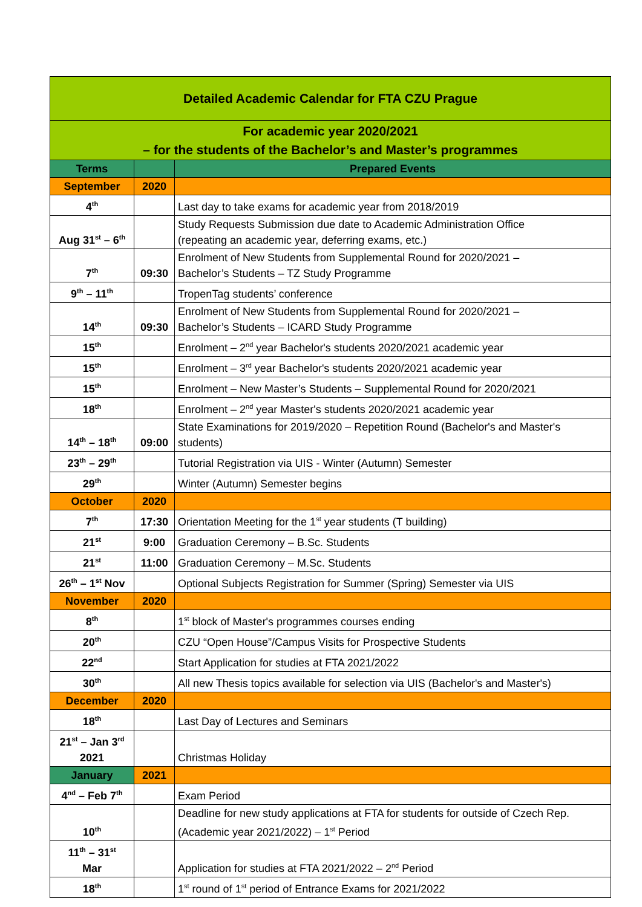| Detailed Academic Calendar for FTA CZU Prague | | |
| For academic year 2020/2021 – for the students of the Bachelor’s and Master’s programmes | | |
| Terms | | Prepared Events |
| September | 2020 | |
| 4<sup>th</sup> | | Last day to take exams for academic year from 2018/2019 |
| Aug 31<sup>st</sup> – 6<sup>th</sup> | | Study Requests Submission due date to Academic Administration Office (repeating an academic year, deferring exams, etc.) |
| 7<sup>th</sup> | 09:30 | Enrolment of New Students from Supplemental Round for 2020/2021 – Bachelor’s Students – TZ Study Programme |
| 9<sup>th</sup> – 11<sup>th</sup> | | TropenTag students’ conference |
| 14<sup>th</sup> | 09:30 | Enrolment of New Students from Supplemental Round for 2020/2021 – Bachelor’s Students – ICARD Study Programme |
| 15<sup>th</sup> | | Enrolment – 2<sup>nd</sup> year Bachelor's students 2020/2021 academic year |
| 15<sup>th</sup> | | Enrolment – 3<sup>rd</sup> year Bachelor's students 2020/2021 academic year |
| 15<sup>th</sup> | | Enrolment – New Master’s Students – Supplemental Round for 2020/2021 |
| 18<sup>th</sup> | | Enrolment – 2<sup>nd</sup> year Master's students 2020/2021 academic year |
| 14<sup>th</sup> – 18<sup>th</sup> | 09:00 | State Examinations for 2019/2020 – Repetition Round (Bachelor's and Master's students) |
| 23<sup>th</sup> – 29<sup>th</sup> | | Tutorial Registration via UIS - Winter (Autumn) Semester |
| 29<sup>th</sup> | | Winter (Autumn) Semester begins |
| October | 2020 | |
| 7<sup>th</sup> | 17:30 | Orientation Meeting for the 1<sup>st</sup> year students (T building) |
| 21<sup>st</sup> | 9:00 | Graduation Ceremony – B.Sc. Students |
| 21<sup>st</sup> | 11:00 | Graduation Ceremony – M.Sc. Students |
| 26<sup>th</sup> – 1<sup>st</sup> Nov | | Optional Subjects Registration for Summer (Spring) Semester via UIS |
| November | 2020 | |
| 8<sup>th</sup> | | 1<sup>st</sup> block of Master's programmes courses ending |
| 20<sup>th</sup> | | CZU “Open House”/Campus Visits for Prospective Students |
| 22<sup>nd</sup> | | Start Application for studies at FTA 2021/2022 |
| 30<sup>th</sup> | | All new Thesis topics available for selection via UIS (Bachelor's and Master's) |
| December | 2020 | |
| 18<sup>th</sup> | | Last Day of Lectures and Seminars |
| 21<sup>st</sup> – Jan 3<sup>rd</sup> 2021 | | Christmas Holiday |
| January | 2021 | |
| 4<sup>nd</sup> – Feb 7<sup>th</sup> | | Exam Period |
| 10<sup>th</sup> | | Deadline for new study applications at FTA for students for outside of Czech Rep. (Academic year 2021/2022) – 1<sup>st</sup> Period |
| 11<sup>th</sup> – 31<sup>st</sup> Mar | | Application for studies at FTA 2021/2022 – 2<sup>nd</sup> Period |
| 18<sup>th</sup> | | 1<sup>st</sup> round of 1<sup>st</sup> period of Entrance Exams for 2021/2022 |